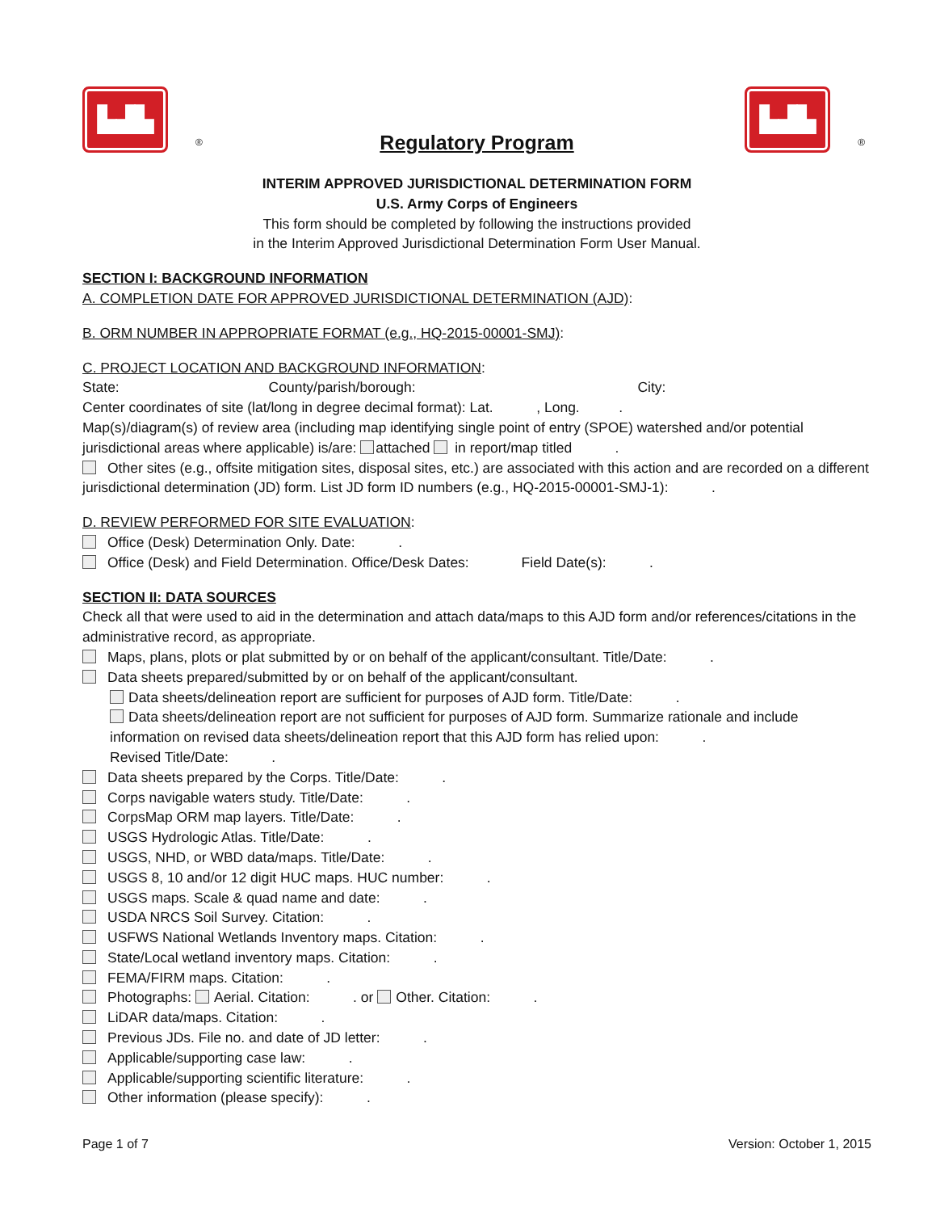▙▟▙
®
Regulatory Program
▙▟▙
®
INTERIM APPROVED JURISDICTIONAL DETERMINATION FORM
U.S. Army Corps of Engineers
This form should be completed by following the instructions provided
in the Interim Approved Jurisdictional Determination Form User Manual.
SECTION I: BACKGROUND INFORMATION
A. COMPLETION DATE FOR APPROVED JURISDICTIONAL DETERMINATION (AJD):
B. ORM NUMBER IN APPROPRIATE FORMAT (e.g., HQ-2015-00001-SMJ):
C. PROJECT LOCATION AND BACKGROUND INFORMATION:
State: County/parish/borough: City:
Center coordinates of site (lat/long in degree decimal format): Lat. , Long. .
Map(s)/diagram(s) of review area (including map identifying single point of entry (SPOE) watershed and/or potential jurisdictional areas where applicable) is/are: attached in report/map titled .
Other sites (e.g., offsite mitigation sites, disposal sites, etc.) are associated with this action and are recorded on a different jurisdictional determination (JD) form. List JD form ID numbers (e.g., HQ-2015-00001-SMJ-1): .
D. REVIEW PERFORMED FOR SITE EVALUATION:
Office (Desk) Determination Only. Date: .
Office (Desk) and Field Determination. Office/Desk Dates: Field Date(s): .
SECTION II: DATA SOURCES
Check all that were used to aid in the determination and attach data/maps to this AJD form and/or references/citations in the administrative record, as appropriate.
Maps, plans, plots or plat submitted by or on behalf of the applicant/consultant. Title/Date: .
Data sheets prepared/submitted by or on behalf of the applicant/consultant.
Data sheets/delineation report are sufficient for purposes of AJD form. Title/Date: .
Data sheets/delineation report are not sufficient for purposes of AJD form. Summarize rationale and include information on revised data sheets/delineation report that this AJD form has relied upon: .
Revised Title/Date: .
Data sheets prepared by the Corps. Title/Date: .
Corps navigable waters study. Title/Date: .
CorpsMap ORM map layers. Title/Date: .
USGS Hydrologic Atlas. Title/Date: .
USGS, NHD, or WBD data/maps. Title/Date: .
USGS 8, 10 and/or 12 digit HUC maps. HUC number: .
USGS maps. Scale & quad name and date: .
USDA NRCS Soil Survey. Citation: .
USFWS National Wetlands Inventory maps. Citation: .
State/Local wetland inventory maps. Citation: .
FEMA/FIRM maps. Citation: .
Photographs: Aerial. Citation: . or Other. Citation: .
LiDAR data/maps. Citation: .
Previous JDs. File no. and date of JD letter: .
Applicable/supporting case law: .
Applicable/supporting scientific literature: .
Other information (please specify): .
Page 1 of 7 Version: October 1, 2015